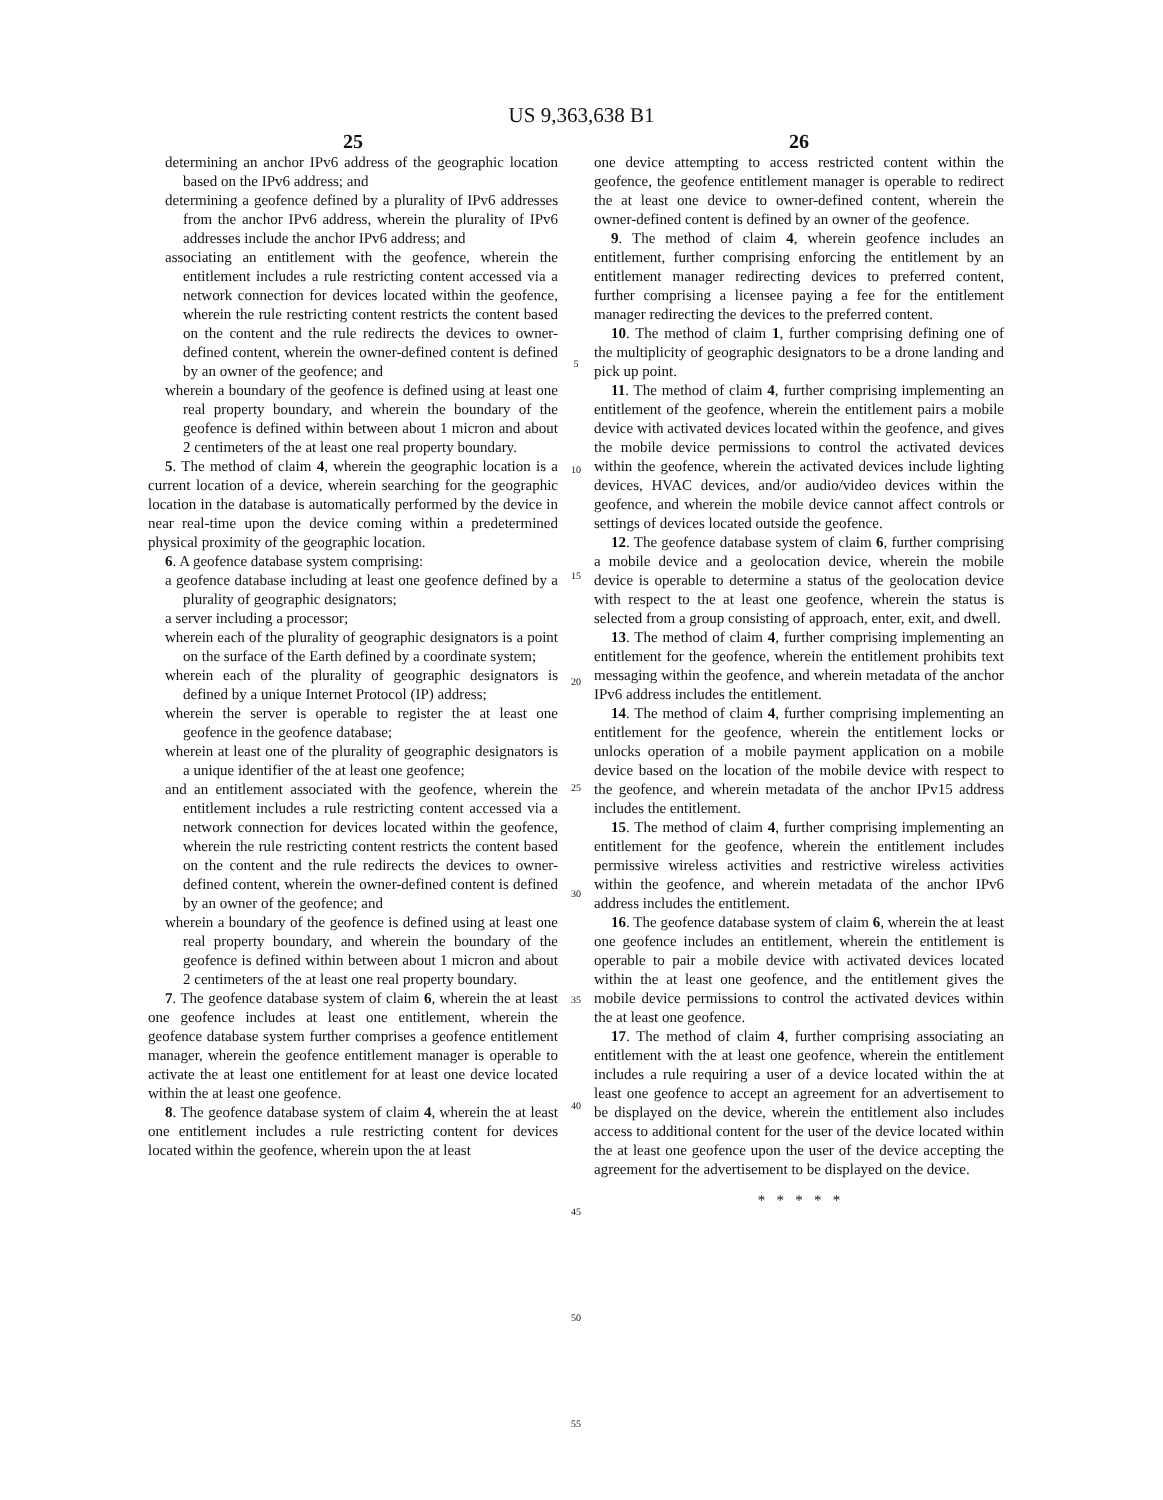US 9,363,638 B1
25
determining an anchor IPv6 address of the geographic location based on the IPv6 address; and
determining a geofence defined by a plurality of IPv6 addresses from the anchor IPv6 address, wherein the plurality of IPv6 addresses include the anchor IPv6 address; and
associating an entitlement with the geofence, wherein the entitlement includes a rule restricting content accessed via a network connection for devices located within the geofence, wherein the rule restricting content restricts the content based on the content and the rule redirects the devices to owner-defined content, wherein the owner-defined content is defined by an owner of the geofence; and
wherein a boundary of the geofence is defined using at least one real property boundary, and wherein the boundary of the geofence is defined within between about 1 micron and about 2 centimeters of the at least one real property boundary.
5. The method of claim 4, wherein the geographic location is a current location of a device, wherein searching for the geographic location in the database is automatically performed by the device in near real-time upon the device coming within a predetermined physical proximity of the geographic location.
6. A geofence database system comprising:
a geofence database including at least one geofence defined by a plurality of geographic designators;
a server including a processor;
wherein each of the plurality of geographic designators is a point on the surface of the Earth defined by a coordinate system;
wherein each of the plurality of geographic designators is defined by a unique Internet Protocol (IP) address;
wherein the server is operable to register the at least one geofence in the geofence database;
wherein at least one of the plurality of geographic designators is a unique identifier of the at least one geofence;
and an entitlement associated with the geofence, wherein the entitlement includes a rule restricting content accessed via a network connection for devices located within the geofence, wherein the rule restricting content restricts the content based on the content and the rule redirects the devices to owner-defined content, wherein the owner-defined content is defined by an owner of the geofence; and
wherein a boundary of the geofence is defined using at least one real property boundary, and wherein the boundary of the geofence is defined within between about 1 micron and about 2 centimeters of the at least one real property boundary.
7. The geofence database system of claim 6, wherein the at least one geofence includes at least one entitlement, wherein the geofence database system further comprises a geofence entitlement manager, wherein the geofence entitlement manager is operable to activate the at least one entitlement for at least one device located within the at least one geofence.
8. The geofence database system of claim 4, wherein the at least one entitlement includes a rule restricting content for devices located within the geofence, wherein upon the at least
5
10
15
20
25
30
35
40
45
50
55
26
one device attempting to access restricted content within the geofence, the geofence entitlement manager is operable to redirect the at least one device to owner-defined content, wherein the owner-defined content is defined by an owner of the geofence.
9. The method of claim 4, wherein geofence includes an entitlement, further comprising enforcing the entitlement by an entitlement manager redirecting devices to preferred content, further comprising a licensee paying a fee for the entitlement manager redirecting the devices to the preferred content.
10. The method of claim 1, further comprising defining one of the multiplicity of geographic designators to be a drone landing and pick up point.
11. The method of claim 4, further comprising implementing an entitlement of the geofence, wherein the entitlement pairs a mobile device with activated devices located within the geofence, and gives the mobile device permissions to control the activated devices within the geofence, wherein the activated devices include lighting devices, HVAC devices, and/or audio/video devices within the geofence, and wherein the mobile device cannot affect controls or settings of devices located outside the geofence.
12. The geofence database system of claim 6, further comprising a mobile device and a geolocation device, wherein the mobile device is operable to determine a status of the geolocation device with respect to the at least one geofence, wherein the status is selected from a group consisting of approach, enter, exit, and dwell.
13. The method of claim 4, further comprising implementing an entitlement for the geofence, wherein the entitlement prohibits text messaging within the geofence, and wherein metadata of the anchor IPv6 address includes the entitlement.
14. The method of claim 4, further comprising implementing an entitlement for the geofence, wherein the entitlement locks or unlocks operation of a mobile payment application on a mobile device based on the location of the mobile device with respect to the geofence, and wherein metadata of the anchor IPv15 address includes the entitlement.
15. The method of claim 4, further comprising implementing an entitlement for the geofence, wherein the entitlement includes permissive wireless activities and restrictive wireless activities within the geofence, and wherein metadata of the anchor IPv6 address includes the entitlement.
16. The geofence database system of claim 6, wherein the at least one geofence includes an entitlement, wherein the entitlement is operable to pair a mobile device with activated devices located within the at least one geofence, and the entitlement gives the mobile device permissions to control the activated devices within the at least one geofence.
17. The method of claim 4, further comprising associating an entitlement with the at least one geofence, wherein the entitlement includes a rule requiring a user of a device located within the at least one geofence to accept an agreement for an advertisement to be displayed on the device, wherein the entitlement also includes access to additional content for the user of the device located within the at least one geofence upon the user of the device accepting the agreement for the advertisement to be displayed on the device.
* * * * *